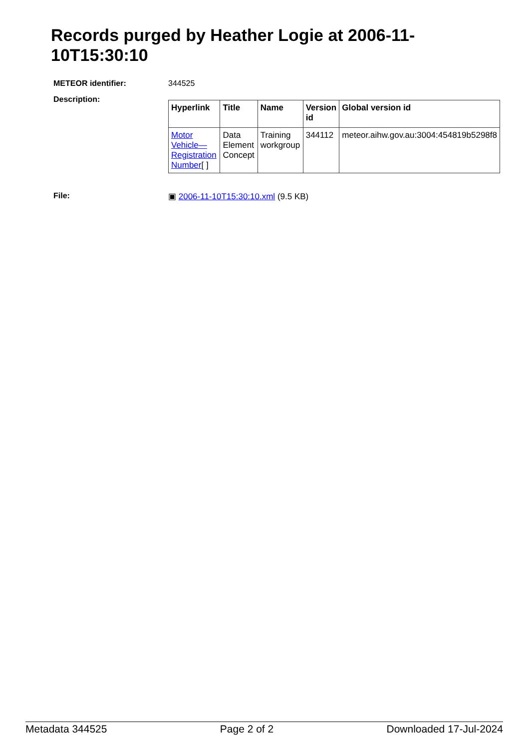Records purged by Heather Logie at 2006-11-10T15:30:10
METEOR identifier: 344525
Description:
| Hyperlink | Title | Name | Version id | Global version id |
| --- | --- | --- | --- | --- |
| Motor Vehicle—Registration Number [ ] | Data Element Concept | Training workgroup | 344112 | meteor.aihw.gov.au:3004:454819b5298f8 |
File: ▣ 2006-11-10T15:30:10.xml (9.5 KB)
Metadata 344525 Page 2 of 2 Downloaded 17-Jul-2024